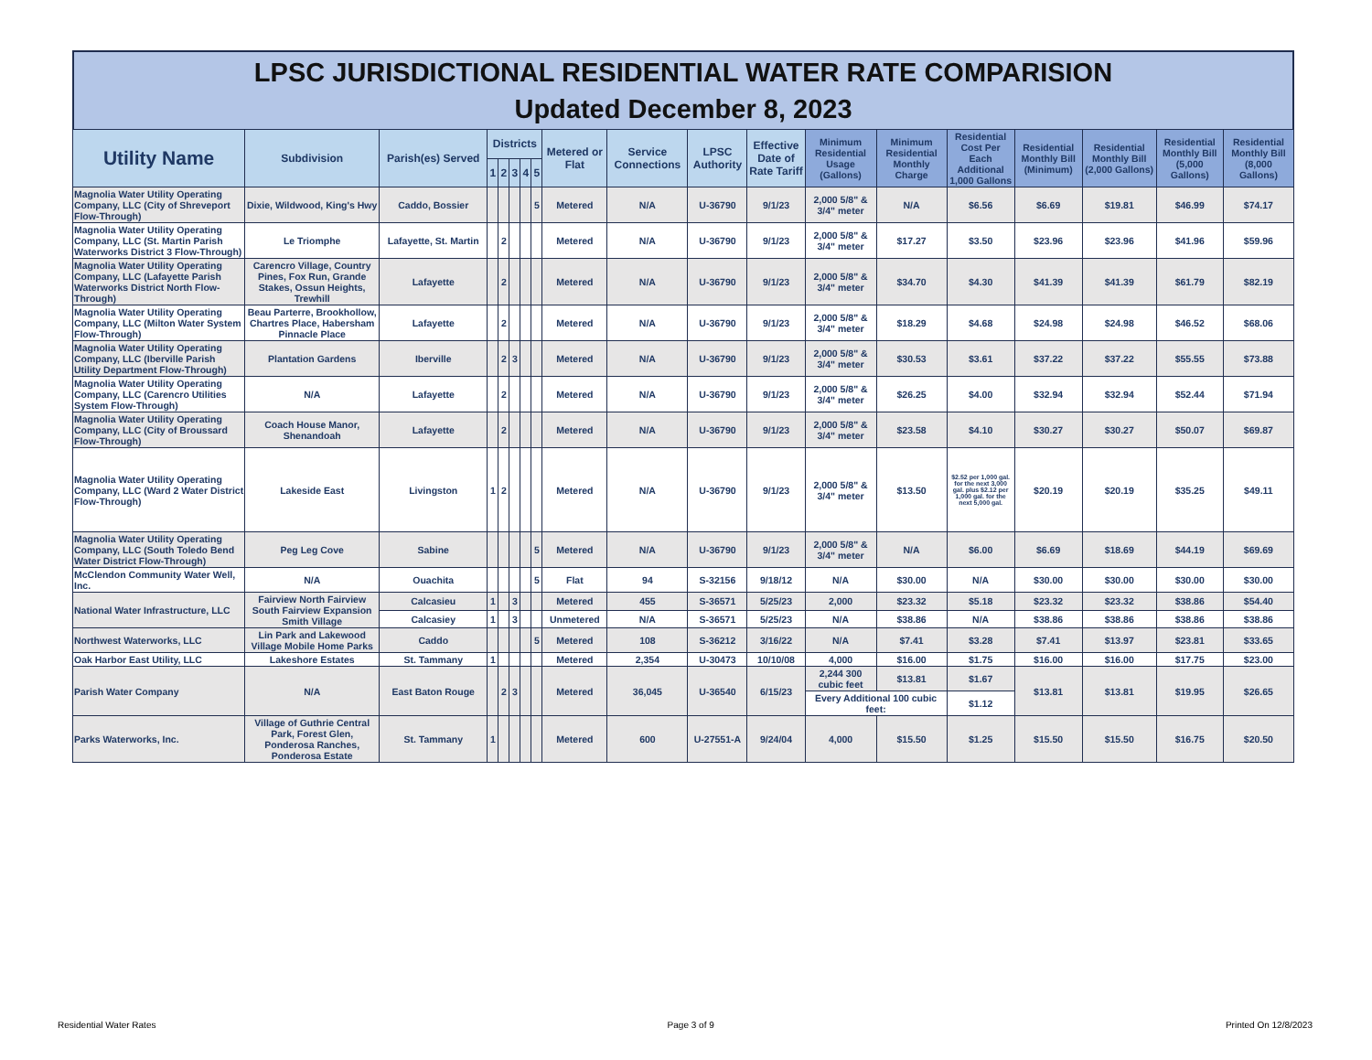LPSC JURISDICTIONAL RESIDENTIAL WATER RATE COMPARISION
Updated December 8, 2023
| Utility Name | Subdivision | Parish(es) Served | Districts | | | | | Metered or Flat | Service Connections | LPSC Authority | Effective Date of Rate Tariff | Minimum Residential Usage (Gallons) | Minimum Residential Monthly Charge | Residential Cost Per Each Additional 1,000 Gallons | Residential Monthly Bill (Minimum) | Residential Monthly Bill (2,000 Gallons) | Residential Monthly Bill (5,000 Gallons) | Residential Monthly Bill (8,000 Gallons) |
| --- | --- | --- | --- | --- | --- | --- | --- | --- | --- | --- | --- | --- | --- | --- | --- | --- | --- | --- |
| | | | 1 | 2 | 3 | 4 | 5 | | | | | | | | | | | |
| Magnolia Water Utility Operating Company, LLC (City of Shreveport Flow-Through) | Dixie, Wildwood, King's Hwy | Caddo, Bossier | | | | | 5 | Metered | N/A | U-36790 | 9/1/23 | 2,000 5/8" & 3/4" meter | N/A | $6.56 | $6.69 | $19.81 | $46.99 | $74.17 |
| Magnolia Water Utility Operating Company, LLC (St. Martin Parish Waterworks District 3 Flow-Through) | Le Triomphe | Lafayette, St. Martin | | 2 | | | | Metered | N/A | U-36790 | 9/1/23 | 2,000 5/8" & 3/4" meter | $17.27 | $3.50 | $23.96 | $23.96 | $41.96 | $59.96 |
| Magnolia Water Utility Operating Company, LLC (Lafayette Parish Waterworks District North Flow-Through) | Carencro Village, Country Pines, Fox Run, Grande Stakes, Ossun Heights, Trewhill | Lafayette | | 2 | | | | Metered | N/A | U-36790 | 9/1/23 | 2,000 5/8" & 3/4" meter | $34.70 | $4.30 | $41.39 | $41.39 | $61.79 | $82.19 |
| Magnolia Water Utility Operating Company, LLC (Milton Water System Flow-Through) | Beau Parterre, Brookhollow, Chartres Place, Habersham Pinnacle Place | Lafayette | | 2 | | | | Metered | N/A | U-36790 | 9/1/23 | 2,000 5/8" & 3/4" meter | $18.29 | $4.68 | $24.98 | $24.98 | $46.52 | $68.06 |
| Magnolia Water Utility Operating Company, LLC (Iberville Parish Utility Department Flow-Through) | Plantation Gardens | Iberville | | 2 | 3 | | | Metered | N/A | U-36790 | 9/1/23 | 2,000 5/8" & 3/4" meter | $30.53 | $3.61 | $37.22 | $37.22 | $55.55 | $73.88 |
| Magnolia Water Utility Operating Company, LLC (Carencro Utilities System Flow-Through) | N/A | Lafayette | | 2 | | | | Metered | N/A | U-36790 | 9/1/23 | 2,000 5/8" & 3/4" meter | $26.25 | $4.00 | $32.94 | $32.94 | $52.44 | $71.94 |
| Magnolia Water Utility Operating Company, LLC (City of Broussard Flow-Through) | Coach House Manor, Shenandoah | Lafayette | | 2 | | | | Metered | N/A | U-36790 | 9/1/23 | 2,000 5/8" & 3/4" meter | $23.58 | $4.10 | $30.27 | $30.27 | $50.07 | $69.87 |
| Magnolia Water Utility Operating Company, LLC (Ward 2 Water District Flow-Through) | Lakeside East | Livingston | 1 | 2 | | | | Metered | N/A | U-36790 | 9/1/23 | 2,000 5/8" & 3/4" meter | $13.50 | $2.52 per 1,000 gal. for the next 3,000 gal. plus $2.12 per 1,000 gal. for the next 5,000 gal. | $20.19 | $20.19 | $35.25 | $49.11 |
| Magnolia Water Utility Operating Company, LLC (South Toledo Bend Water District Flow-Through) | Peg Leg Cove | Sabine | | | | | 5 | Metered | N/A | U-36790 | 9/1/23 | 2,000 5/8" & 3/4" meter | N/A | $6.00 | $6.69 | $18.69 | $44.19 | $69.69 |
| McClendon Community Water Well, Inc. | N/A | Ouachita | | | | | 5 | Flat | 94 | S-32156 | 9/18/12 | N/A | $30.00 | N/A | $30.00 | $30.00 | $30.00 | $30.00 |
| National Water Infrastructure, LLC | Fairview North Fairview South Fairview Expansion Smith Village | Calcasieu | 1 | | 3 | | | Metered | 455 | S-36571 | 5/25/23 | 2,000 | $23.32 | $5.18 | $23.32 | $23.32 | $38.86 | $54.40 |
| | | Calcasiey | 1 | | 3 | | | Unmetered | N/A | S-36571 | 5/25/23 | N/A | $38.86 | N/A | $38.86 | $38.86 | $38.86 | $38.86 |
| Northwest Waterworks, LLC | Lin Park and Lakewood Village Mobile Home Parks | Caddo | | | | | 5 | Metered | 108 | S-36212 | 3/16/22 | N/A | $7.41 | $3.28 | $7.41 | $13.97 | $23.81 | $33.65 |
| Oak Harbor East Utility, LLC | Lakeshore Estates | St. Tammany | 1 | | | | | Metered | 2,354 | U-30473 | 10/10/08 | 4,000 | $16.00 | $1.75 | $16.00 | $16.00 | $17.75 | $23.00 |
| Parish Water Company | N/A | East Baton Rouge | | 2 | 3 | | | Metered | 36,045 | U-36540 | 6/15/23 | 2,244 300 cubic feet | $13.81 | $1.67 | $13.81 | $13.81 | $19.95 | $26.65 |
| | | | | | | | | | | | | Every Additional 100 cubic feet: | | $1.12 | | | | |
| Parks Waterworks, Inc. | Village of Guthrie Central Park, Forest Glen, Ponderosa Ranches, Ponderosa Estate | St. Tammany | 1 | | | | | Metered | 600 | U-27551-A | 9/24/04 | 4,000 | $15.50 | $1.25 | $15.50 | $15.50 | $16.75 | $20.50 |
Residential Water Rates Page 3 of 9 Printed On 12/8/2023